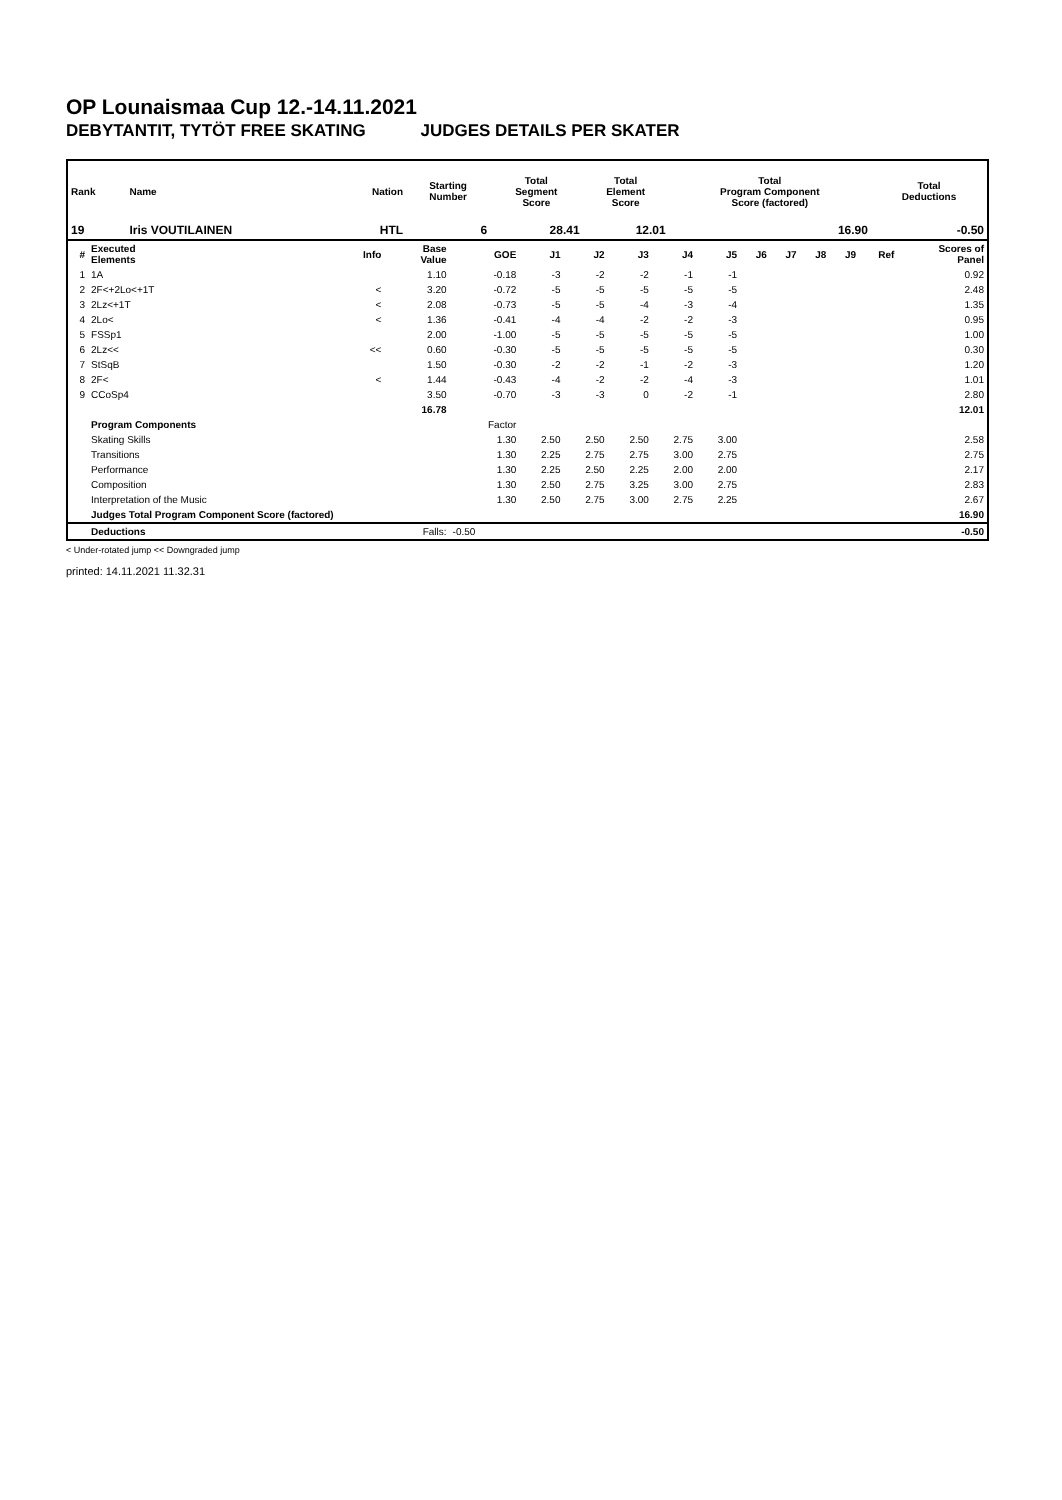OP Lounaismaa Cup 12.-14.11.2021
DEBYTANTIT, TYTÖT FREE SKATING JUDGES DETAILS PER SKATER
| Rank | Name | Nation | Starting Number | Total Segment Score | Total Element Score | Total Program Component Score (factored) | Total Deductions |
| --- | --- | --- | --- | --- | --- | --- | --- |
| 19 | Iris VOUTILAINEN | HTL | 6 | 28.41 | 12.01 | 16.90 | -0.50 |
| # | Executed Elements | Info | Base Value | GOE | J1 | J2 | J3 | J4 | J5 | J6 | J7 | J8 | J9 | Ref | Scores of Panel |
| --- | --- | --- | --- | --- | --- | --- | --- | --- | --- | --- | --- | --- | --- | --- | --- |
| 1 | 1A | | 1.10 | -0.18 | -3 | -2 | -2 | -1 | -1 | | | | | | 0.92 |
| 2 | 2F<+2Lo<+1T | < | 3.20 | -0.72 | -5 | -5 | -5 | -5 | -5 | | | | | | 2.48 |
| 3 | 2Lz<+1T | < | 2.08 | -0.73 | -5 | -5 | -4 | -3 | -4 | | | | | | 1.35 |
| 4 | 2Lo< | < | 1.36 | -0.41 | -4 | -4 | -2 | -2 | -3 | | | | | | 0.95 |
| 5 | FSSp1 | | 2.00 | -1.00 | -5 | -5 | -5 | -5 | -5 | | | | | | 1.00 |
| 6 | 2Lz<< | << | 0.60 | -0.30 | -5 | -5 | -5 | -5 | -5 | | | | | | 0.30 |
| 7 | StSqB | | 1.50 | -0.30 | -2 | -2 | -1 | -2 | -3 | | | | | | 1.20 |
| 8 | 2F< | < | 1.44 | -0.43 | -4 | -2 | -2 | -4 | -3 | | | | | | 1.01 |
| 9 | CCoSp4 | | 3.50 | -0.70 | -3 | -3 | 0 | -2 | -1 | | | | | | 2.80 |
| | | | 16.78 | | | | | | | | | | | | 12.01 |
| | Program Components | | | Factor | | | | | | | | | | | |
| | Skating Skills | | | 1.30 | 2.50 | 2.50 | 2.50 | 2.75 | 3.00 | | | | | | 2.58 |
| | Transitions | | | 1.30 | 2.25 | 2.75 | 2.75 | 3.00 | 2.75 | | | | | | 2.75 |
| | Performance | | | 1.30 | 2.25 | 2.50 | 2.25 | 2.00 | 2.00 | | | | | | 2.17 |
| | Composition | | | 1.30 | 2.50 | 2.75 | 3.25 | 3.00 | 2.75 | | | | | | 2.83 |
| | Interpretation of the Music | | | 1.30 | 2.50 | 2.75 | 3.00 | 2.75 | 2.25 | | | | | | 2.67 |
| | Judges Total Program Component Score (factored) | | | | | | | | | | | | | | 16.90 |
| | Deductions | | Falls: | -0.50 | | | | | | | | | | | -0.50 |
< Under-rotated jump << Downgraded jump
printed: 14.11.2021 11.32.31